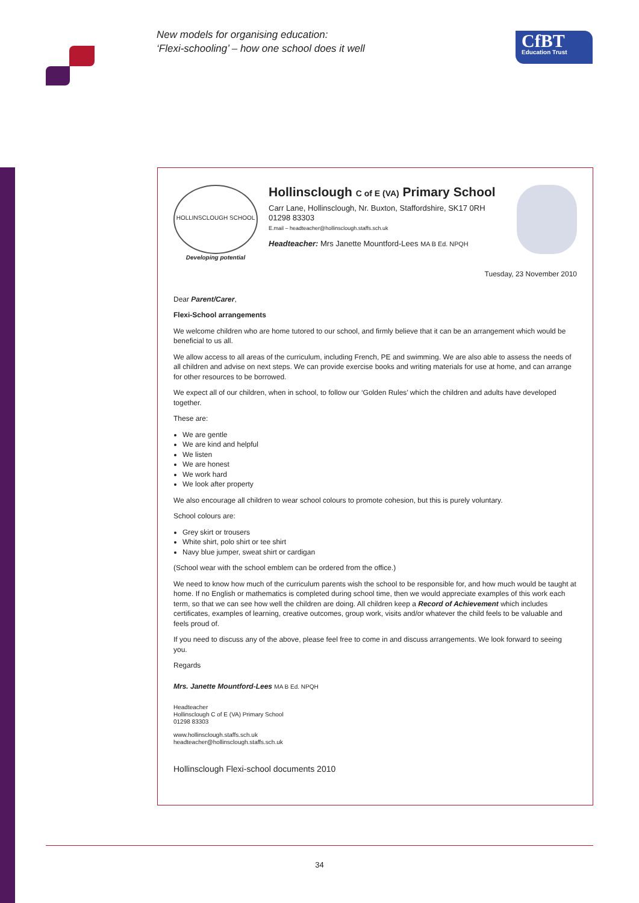New models for organising education:
‘Flexi-schooling’ – how one school does it well
CfBT
Education Trust
HOLLINSCLOUGH SCHOOL
Developing potential
Hollinsclough C of E (VA) Primary School
Carr Lane, Hollinsclough, Nr. Buxton, Staffordshire, SK17 0RH
01298 83303
E.mail – headteacher@hollinsclough.staffs.sch.uk
Headteacher: Mrs Janette Mountford-Lees MA B Ed. NPQH
Tuesday, 23 November 2010
Dear Parent/Carer,
Flexi-School arrangements
We welcome children who are home tutored to our school, and firmly believe that it can be an arrangement which would be beneficial to us all.
We allow access to all areas of the curriculum, including French, PE and swimming. We are also able to assess the needs of all children and advise on next steps. We can provide exercise books and writing materials for use at home, and can arrange for other resources to be borrowed.
We expect all of our children, when in school, to follow our ‘Golden Rules’ which the children and adults have developed together.
These are:
We are gentle
We are kind and helpful
We listen
We are honest
We work hard
We look after property
We also encourage all children to wear school colours to promote cohesion, but this is purely voluntary.
School colours are:
Grey skirt or trousers
White shirt, polo shirt or tee shirt
Navy blue jumper, sweat shirt or cardigan
(School wear with the school emblem can be ordered from the office.)
We need to know how much of the curriculum parents wish the school to be responsible for, and how much would be taught at home. If no English or mathematics is completed during school time, then we would appreciate examples of this work each term, so that we can see how well the children are doing. All children keep a Record of Achievement which includes certificates, examples of learning, creative outcomes, group work, visits and/or whatever the child feels to be valuable and feels proud of.
If you need to discuss any of the above, please feel free to come in and discuss arrangements. We look forward to seeing you.
Regards
Mrs. Janette Mountford-Lees MA B Ed. NPQH
Headteacher
Hollinsclough C of E (VA) Primary School
01298 83303
www.hollinsclough.staffs.sch.uk
headteacher@hollinsclough.staffs.sch.uk
Hollinsclough Flexi-school documents 2010
34